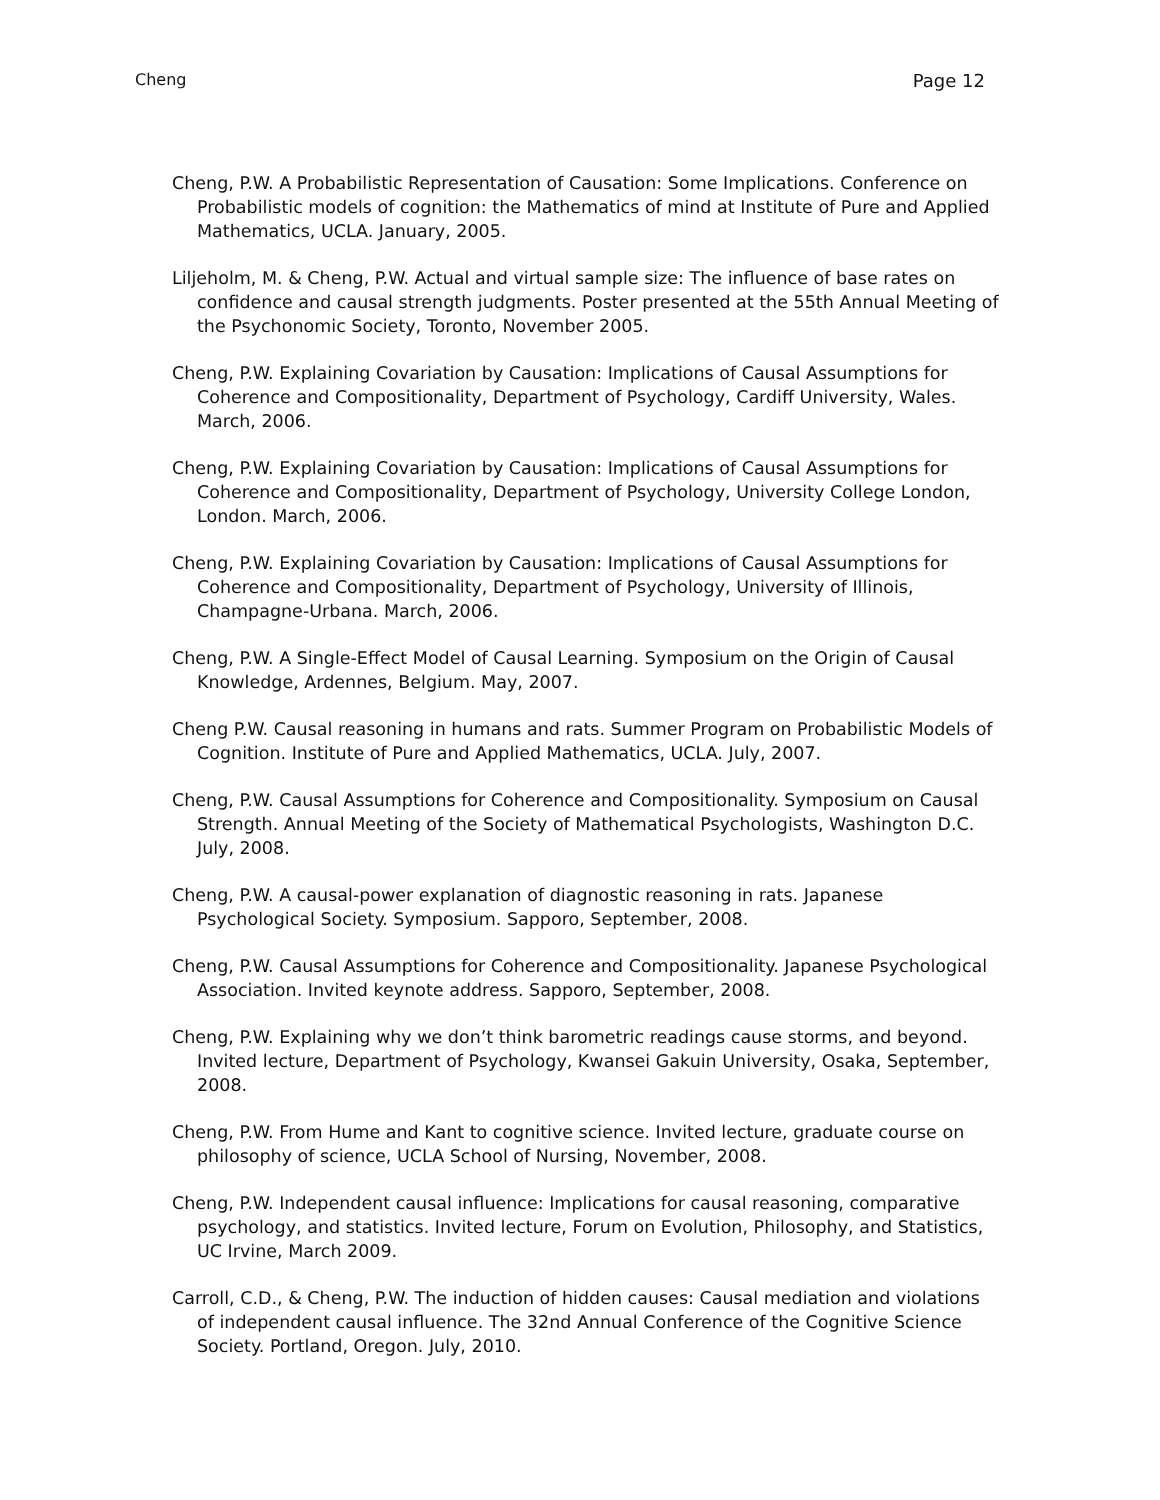Cheng Page 12
Cheng, P.W. A Probabilistic Representation of Causation: Some Implications. Conference on Probabilistic models of cognition: the Mathematics of mind at Institute of Pure and Applied Mathematics, UCLA. January, 2005.
Liljeholm, M. & Cheng, P.W. Actual and virtual sample size: The influence of base rates on confidence and causal strength judgments. Poster presented at the 55th Annual Meeting of the Psychonomic Society, Toronto, November 2005.
Cheng, P.W. Explaining Covariation by Causation: Implications of Causal Assumptions for Coherence and Compositionality, Department of Psychology, Cardiff University, Wales. March, 2006.
Cheng, P.W. Explaining Covariation by Causation: Implications of Causal Assumptions for Coherence and Compositionality, Department of Psychology, University College London, London. March, 2006.
Cheng, P.W. Explaining Covariation by Causation: Implications of Causal Assumptions for Coherence and Compositionality, Department of Psychology, University of Illinois, Champagne-Urbana. March, 2006.
Cheng, P.W. A Single-Effect Model of Causal Learning. Symposium on the Origin of Causal Knowledge, Ardennes, Belgium. May, 2007.
Cheng P.W. Causal reasoning in humans and rats. Summer Program on Probabilistic Models of Cognition. Institute of Pure and Applied Mathematics, UCLA. July, 2007.
Cheng, P.W. Causal Assumptions for Coherence and Compositionality. Symposium on Causal Strength. Annual Meeting of the Society of Mathematical Psychologists, Washington D.C. July, 2008.
Cheng, P.W. A causal-power explanation of diagnostic reasoning in rats. Japanese Psychological Society. Symposium. Sapporo, September, 2008.
Cheng, P.W. Causal Assumptions for Coherence and Compositionality. Japanese Psychological Association. Invited keynote address. Sapporo, September, 2008.
Cheng, P.W. Explaining why we don’t think barometric readings cause storms, and beyond. Invited lecture, Department of Psychology, Kwansei Gakuin University, Osaka, September, 2008.
Cheng, P.W. From Hume and Kant to cognitive science. Invited lecture, graduate course on philosophy of science, UCLA School of Nursing, November, 2008.
Cheng, P.W. Independent causal influence: Implications for causal reasoning, comparative psychology, and statistics. Invited lecture, Forum on Evolution, Philosophy, and Statistics, UC Irvine, March 2009.
Carroll, C.D., & Cheng, P.W. The induction of hidden causes: Causal mediation and violations of independent causal influence. The 32nd Annual Conference of the Cognitive Science Society. Portland, Oregon. July, 2010.